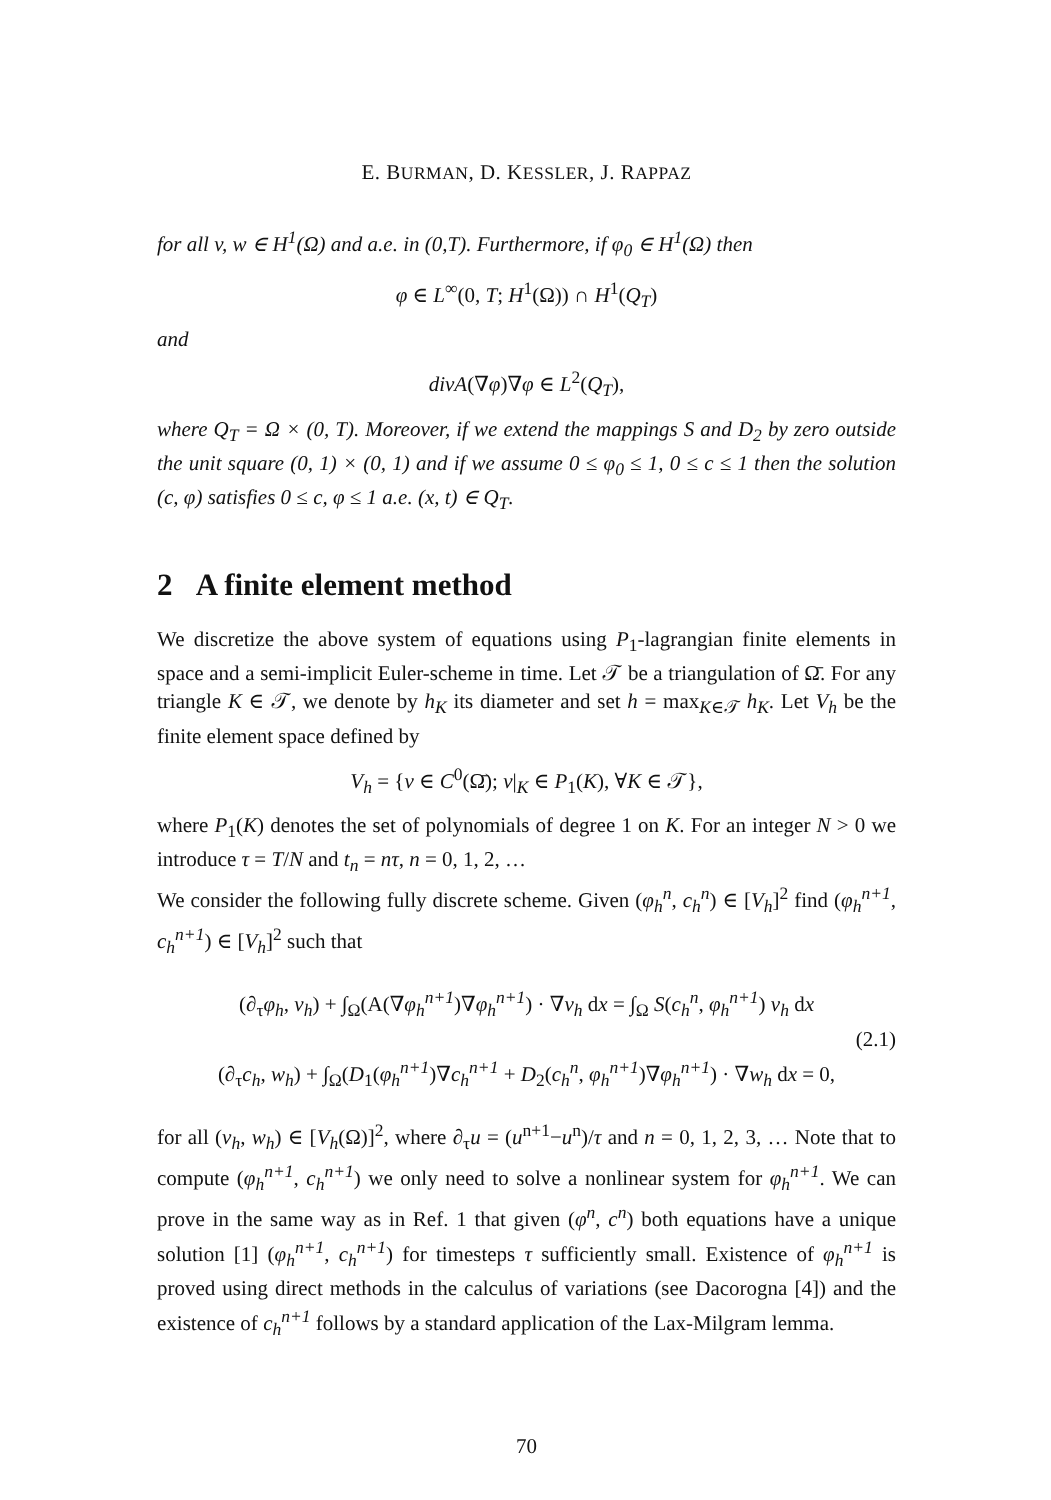E. BURMAN, D. KESSLER, J. RAPPAZ
for all v, w ∈ H<sup>1</sup>(Ω) and a.e. in (0,T). Furthermore, if φ<sub>0</sub> ∈ H<sup>1</sup>(Ω) then
φ ∈ L<sup>∞</sup>(0, T; H<sup>1</sup>(Ω)) ∩ H<sup>1</sup>(Q<sub>T</sub>)
and
divA(∇φ)∇φ ∈ L<sup>2</sup>(Q<sub>T</sub>),
where Q<sub>T</sub> = Ω × (0, T). Moreover, if we extend the mappings S and D<sub>2</sub> by zero outside the unit square (0, 1) × (0, 1) and if we assume 0 ≤ φ<sub>0</sub> ≤ 1, 0 ≤ c ≤ 1 then the solution (c, φ) satisfies 0 ≤ c, φ ≤ 1 a.e. (x, t) ∈ Q<sub>T</sub>.
2 A finite element method
We discretize the above system of equations using P<sub>1</sub>-lagrangian finite elements in space and a semi-implicit Euler-scheme in time. Let 𝒯 be a triangulation of Ω̄. For any triangle K ∈ 𝒯, we denote by h<sub>K</sub> its diameter and set h = max<sub>K∈𝒯</sub> h<sub>K</sub>. Let V<sub>h</sub> be the finite element space defined by
V<sub>h</sub> = {v ∈ C<sup>0</sup>(Ω̄); v|<sub>K</sub> ∈ P<sub>1</sub>(K), ∀K ∈ 𝒯},
where P<sub>1</sub>(K) denotes the set of polynomials of degree 1 on K. For an integer N > 0 we introduce τ = T/N and t<sub>n</sub> = nτ, n = 0, 1, 2, …
We consider the following fully discrete scheme. Given (φ<sub>h</sub><sup>n</sup>, c<sub>h</sub><sup>n</sup>) ∈ [V<sub>h</sub>]<sup>2</sup> find (φ<sub>h</sub><sup>n+1</sup>, c<sub>h</sub><sup>n+1</sup>) ∈ [V<sub>h</sub>]<sup>2</sup> such that
(∂<sub>τ</sub>φ<sub>h</sub>, v<sub>h</sub>) + ∫<sub>Ω</sub>(A(∇φ<sub>h</sub><sup>n+1</sup>)∇φ<sub>h</sub><sup>n+1</sup>) · ∇v<sub>h</sub> dx = ∫<sub>Ω</sub> S(c<sub>h</sub><sup>n</sup>, φ<sub>h</sub><sup>n+1</sup>) v<sub>h</sub> dx
(2.1)
(∂<sub>τ</sub>c<sub>h</sub>, w<sub>h</sub>) + ∫<sub>Ω</sub>(D<sub>1</sub>(φ<sub>h</sub><sup>n+1</sup>)∇c<sub>h</sub><sup>n+1</sup> + D<sub>2</sub>(c<sub>h</sub><sup>n</sup>, φ<sub>h</sub><sup>n+1</sup>)∇φ<sub>h</sub><sup>n+1</sup>) · ∇w<sub>h</sub> dx = 0,
for all (v<sub>h</sub>, w<sub>h</sub>) ∈ [V<sub>h</sub>(Ω)]<sup>2</sup>, where ∂<sub>τ</sub>u = (u<sup>n+1</sup>−u<sup>n</sup>)/τ and n = 0, 1, 2, 3, … Note that to compute (φ<sub>h</sub><sup>n+1</sup>, c<sub>h</sub><sup>n+1</sup>) we only need to solve a nonlinear system for φ<sub>h</sub><sup>n+1</sup>. We can prove in the same way as in Ref. 1 that given (φ<sup>n</sup>, c<sup>n</sup>) both equations have a unique solution [1] (φ<sub>h</sub><sup>n+1</sup>, c<sub>h</sub><sup>n+1</sup>) for timesteps τ sufficiently small. Existence of φ<sub>h</sub><sup>n+1</sup> is proved using direct methods in the calculus of variations (see Dacorogna [4]) and the existence of c<sub>h</sub><sup>n+1</sup> follows by a standard application of the Lax-Milgram lemma.
70